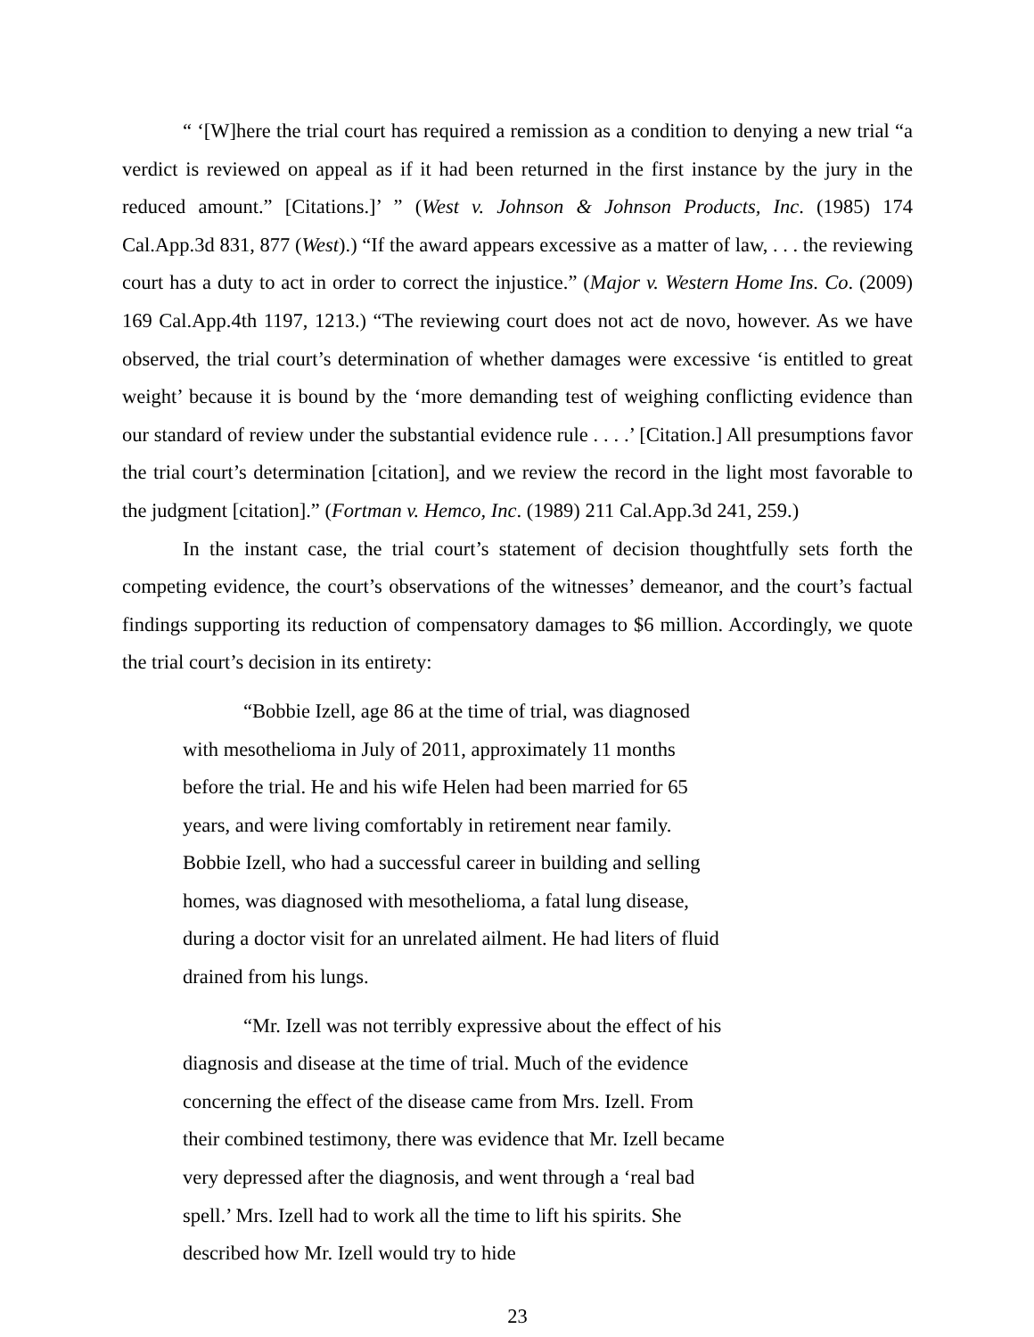“ ‘[W]here the trial court has required a remission as a condition to denying a new trial “a verdict is reviewed on appeal as if it had been returned in the first instance by the jury in the reduced amount.” [Citations.]’ ” (West v. Johnson & Johnson Products, Inc. (1985) 174 Cal.App.3d 831, 877 (West).) “If the award appears excessive as a matter of law, . . . the reviewing court has a duty to act in order to correct the injustice.” (Major v. Western Home Ins. Co. (2009) 169 Cal.App.4th 1197, 1213.) “The reviewing court does not act de novo, however. As we have observed, the trial court’s determination of whether damages were excessive ‘is entitled to great weight’ because it is bound by the ‘more demanding test of weighing conflicting evidence than our standard of review under the substantial evidence rule . . . .’ [Citation.] All presumptions favor the trial court’s determination [citation], and we review the record in the light most favorable to the judgment [citation].” (Fortman v. Hemco, Inc. (1989) 211 Cal.App.3d 241, 259.)
In the instant case, the trial court’s statement of decision thoughtfully sets forth the competing evidence, the court’s observations of the witnesses’ demeanor, and the court’s factual findings supporting its reduction of compensatory damages to $6 million. Accordingly, we quote the trial court’s decision in its entirety:
“Bobbie Izell, age 86 at the time of trial, was diagnosed with mesothelioma in July of 2011, approximately 11 months before the trial. He and his wife Helen had been married for 65 years, and were living comfortably in retirement near family. Bobbie Izell, who had a successful career in building and selling homes, was diagnosed with mesothelioma, a fatal lung disease, during a doctor visit for an unrelated ailment. He had liters of fluid drained from his lungs.
“Mr. Izell was not terribly expressive about the effect of his diagnosis and disease at the time of trial. Much of the evidence concerning the effect of the disease came from Mrs. Izell. From their combined testimony, there was evidence that Mr. Izell became very depressed after the diagnosis, and went through a ‘real bad spell.’ Mrs. Izell had to work all the time to lift his spirits. She described how Mr. Izell would try to hide
23